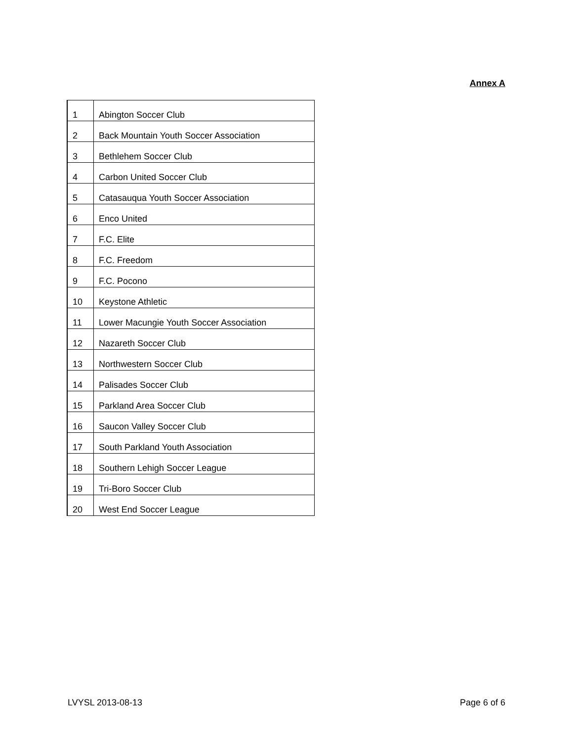Annex A
| 1 | Abington Soccer Club |
| 2 | Back Mountain Youth Soccer Association |
| 3 | Bethlehem Soccer Club |
| 4 | Carbon United Soccer Club |
| 5 | Catasauqua Youth Soccer Association |
| 6 | Enco United |
| 7 | F.C. Elite |
| 8 | F.C. Freedom |
| 9 | F.C. Pocono |
| 10 | Keystone Athletic |
| 11 | Lower Macungie Youth Soccer Association |
| 12 | Nazareth Soccer Club |
| 13 | Northwestern Soccer Club |
| 14 | Palisades Soccer Club |
| 15 | Parkland Area Soccer Club |
| 16 | Saucon Valley Soccer Club |
| 17 | South Parkland Youth Association |
| 18 | Southern Lehigh Soccer League |
| 19 | Tri-Boro Soccer Club |
| 20 | West End Soccer League |
LVYSL 2013-08-13 Page 6 of 6